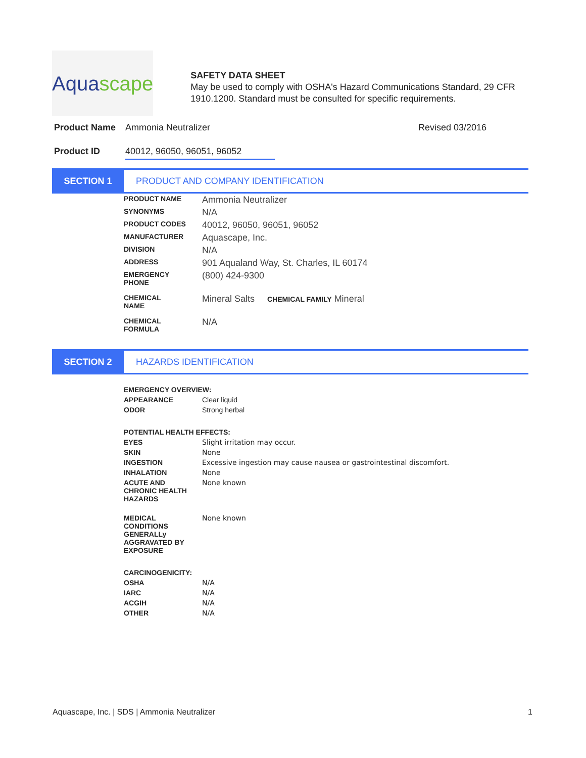Aqua scape
SAFETY DATA SHEET
May be used to comply with OSHA's Hazard Communications Standard, 29 CFR 1910.1200. Standard must be consulted for specific requirements.
Product Name Ammonia Neutralizer Revised 03/2016
Product ID 40012, 96050, 96051, 96052
SECTION 1
PRODUCT AND COMPANY IDENTIFICATION
| PRODUCT NAME | Ammonia Neutralizer |
| SYNONYMS | N/A |
| PRODUCT CODES | 40012, 96050, 96051, 96052 |
| MANUFACTURER | Aquascape, Inc. |
| DIVISION | N/A |
| ADDRESS | 901 Aqualand Way, St. Charles, IL 60174 |
| EMERGENCY PHONE | (800) 424-9300 |
| CHEMICAL NAME | Mineral Salts CHEMICAL FAMILY Mineral |
| CHEMICAL FORMULA | N/A |
SECTION 2
HAZARDS IDENTIFICATION
| EMERGENCY OVERVIEW: | |
| APPEARANCE | Clear liquid |
| ODOR | Strong herbal |
| POTENTIAL HEALTH EFFECTS: | |
| EYES | Slight irritation may occur. |
| SKIN | None |
| INGESTION | Excessive ingestion may cause nausea or gastrointestinal discomfort. |
| INHALATION | None |
| ACUTE AND CHRONIC HEALTH HAZARDS | None known |
| MEDICAL CONDITIONS GENERALLy AGGRAVATED BY EXPOSURE | None known |
| CARCINOGENICITY: | |
| OSHA | N/A |
| IARC | N/A |
| ACGIH | N/A |
| OTHER | N/A |
Aquascape, Inc. | SDS | Ammonia Neutralizer 1